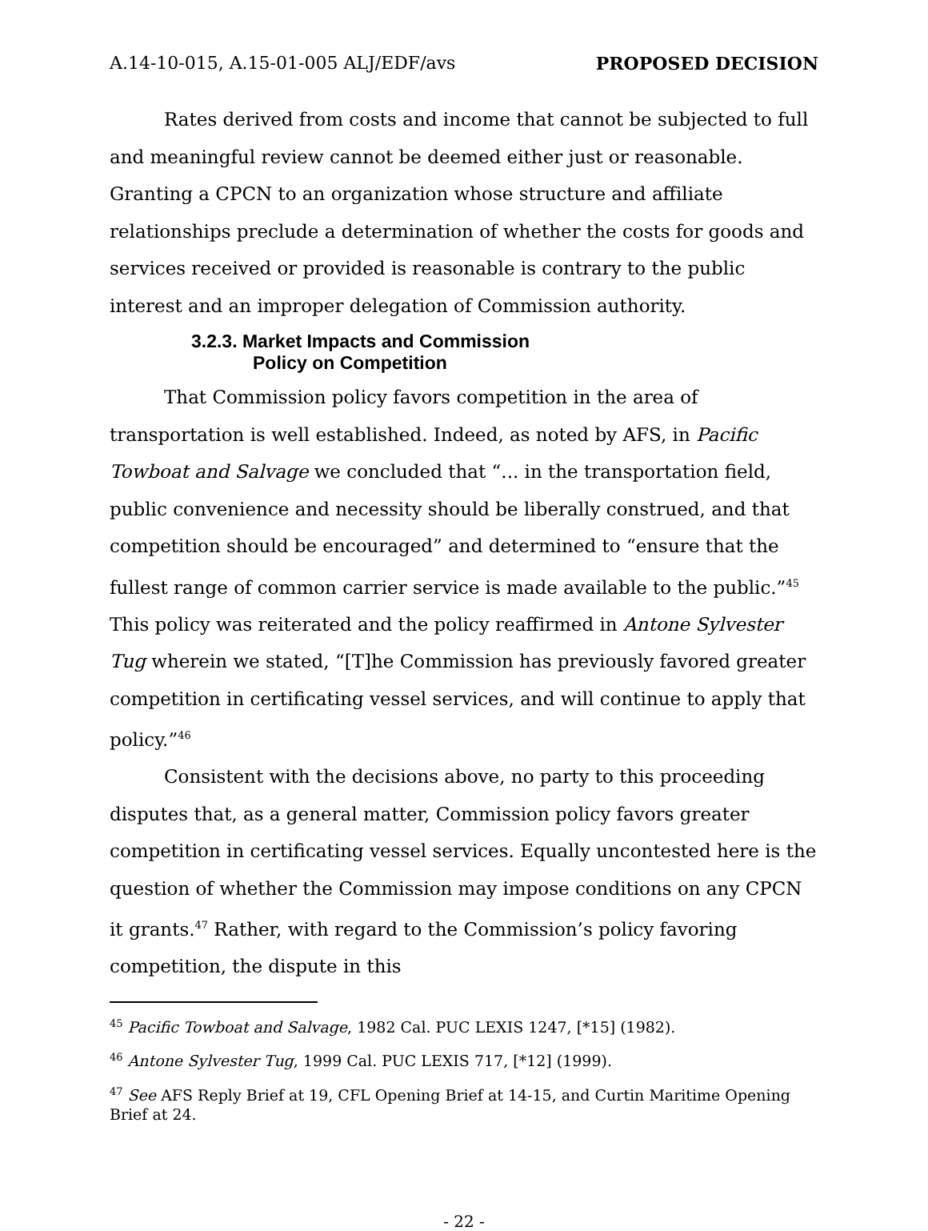A.14-10-015, A.15-01-005 ALJ/EDF/avs PROPOSED DECISION
Rates derived from costs and income that cannot be subjected to full and meaningful review cannot be deemed either just or reasonable. Granting a CPCN to an organization whose structure and affiliate relationships preclude a determination of whether the costs for goods and services received or provided is reasonable is contrary to the public interest and an improper delegation of Commission authority.
3.2.3. Market Impacts and Commission
Policy on Competition
That Commission policy favors competition in the area of transportation is well established. Indeed, as noted by AFS, in Pacific Towboat and Salvage we concluded that “... in the transportation field, public convenience and necessity should be liberally construed, and that competition should be encouraged” and determined to “ensure that the fullest range of common carrier service is made available to the public.”<sup>45</sup> This policy was reiterated and the policy reaffirmed in Antone Sylvester Tug wherein we stated, “[T]he Commission has previously favored greater competition in certificating vessel services, and will continue to apply that policy.”<sup>46</sup>
Consistent with the decisions above, no party to this proceeding disputes that, as a general matter, Commission policy favors greater competition in certificating vessel services. Equally uncontested here is the question of whether the Commission may impose conditions on any CPCN it grants.<sup>47</sup> Rather, with regard to the Commission’s policy favoring competition, the dispute in this
<sup>45</sup> Pacific Towboat and Salvage, 1982 Cal. PUC LEXIS 1247, [*15] (1982).
<sup>46</sup> Antone Sylvester Tug, 1999 Cal. PUC LEXIS 717, [*12] (1999).
<sup>47</sup> See AFS Reply Brief at 19, CFL Opening Brief at 14-15, and Curtin Maritime Opening Brief at 24.
- 22 -